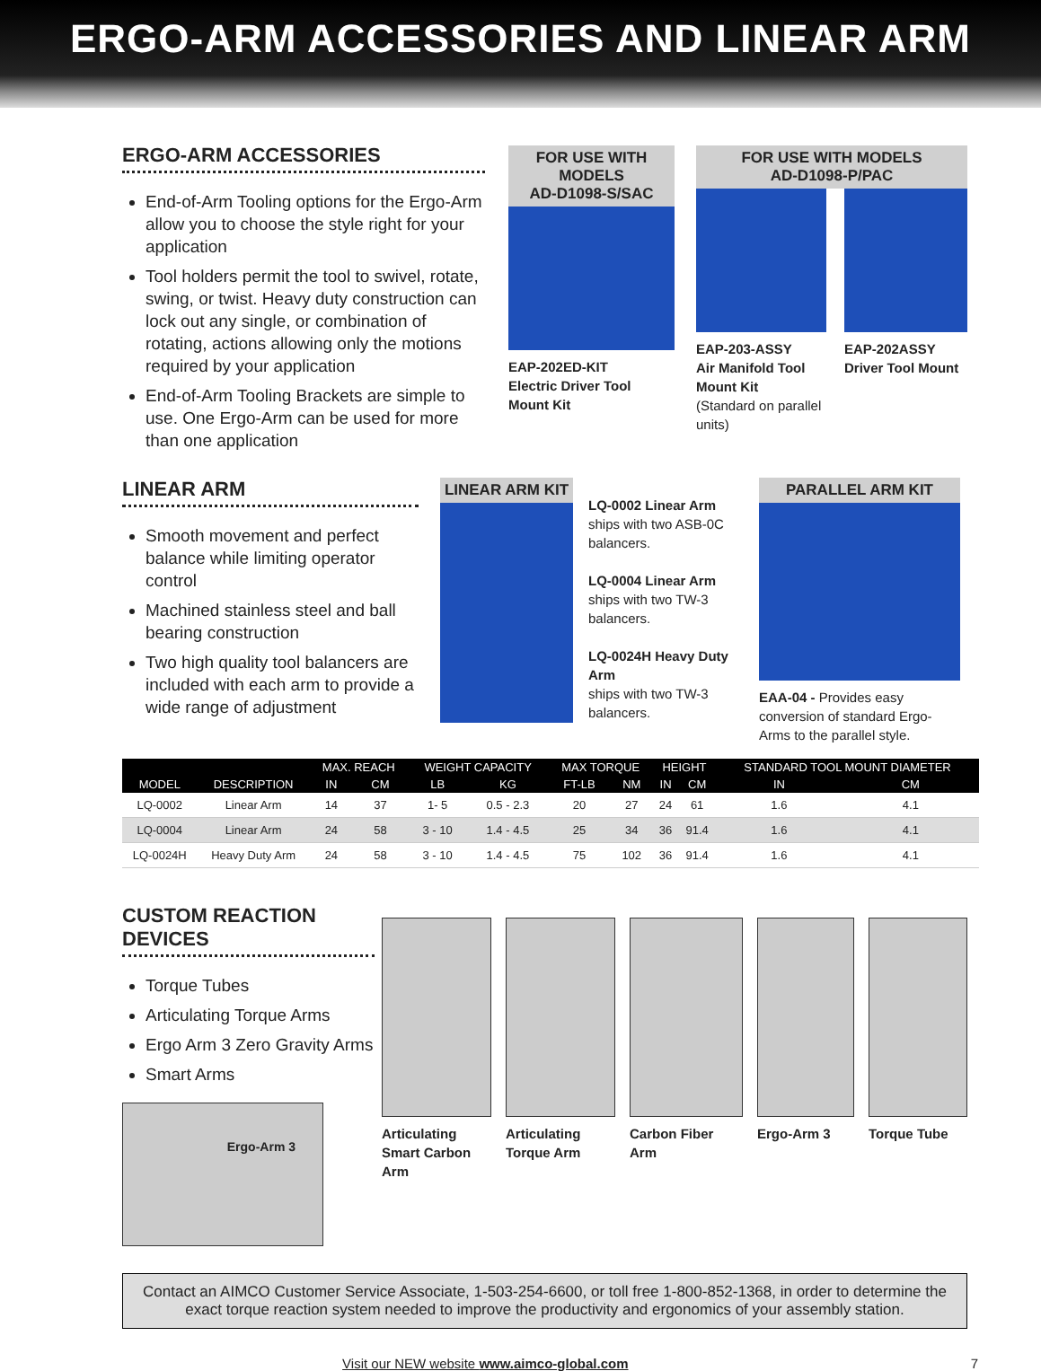ERGO-ARM ACCESSORIES AND LINEAR ARM
ERGO-ARM ACCESSORIES
End-of-Arm Tooling options for the Ergo-Arm allow you to choose the style right for your application
Tool holders permit the tool to swivel, rotate, swing, or twist. Heavy duty construction can lock out any single, or combination of rotating, actions allowing only the motions required by your application
End-of-Arm Tooling Brackets are simple to use. One Ergo-Arm can be used for more than one application
FOR USE WITH MODELS
AD-D1098-S/SAC
EAP-202ED-KIT
Electric Driver Tool Mount Kit
FOR USE WITH MODELS
AD-D1098-P/PAC
EAP-203-ASSY
Air Manifold Tool Mount Kit
(Standard on parallel units)
EAP-202ASSY
Driver Tool Mount
LINEAR ARM
Smooth movement and perfect balance while limiting operator control
Machined stainless steel and ball bearing construction
Two high quality tool balancers are included with each arm to provide a wide range of adjustment
LINEAR ARM KIT
LQ-0002 Linear Arm
ships with two ASB-0C balancers.
LQ-0004 Linear Arm
ships with two TW-3 balancers.
LQ-0024H Heavy Duty Arm
ships with two TW-3 balancers.
PARALLEL ARM KIT
EAA-04 - Provides easy conversion of standard Ergo-Arms to the parallel style.
| | | MAX. REACH | | WEIGHT CAPACITY | | MAX TORQUE | | HEIGHT | | STANDARD TOOL MOUNT DIAMETER | |
| --- | --- | --- | --- | --- | --- | --- | --- | --- | --- | --- | --- |
| MODEL | DESCRIPTION | IN | CM | LB | KG | FT-LB | NM | IN | CM | IN | CM |
| LQ-0002 | Linear Arm | 14 | 37 | 1- 5 | 0.5 - 2.3 | 20 | 27 | 24 | 61 | 1.6 | 4.1 |
| LQ-0004 | Linear Arm | 24 | 58 | 3 - 10 | 1.4 - 4.5 | 25 | 34 | 36 | 91.4 | 1.6 | 4.1 |
| LQ-0024H | Heavy Duty Arm | 24 | 58 | 3 - 10 | 1.4 - 4.5 | 75 | 102 | 36 | 91.4 | 1.6 | 4.1 |
CUSTOM REACTION DEVICES
Torque Tubes
Articulating Torque Arms
Ergo Arm 3 Zero Gravity Arms
Smart Arms
Ergo-Arm 3
Articulating Smart Carbon Arm
Articulating Torque Arm
Carbon Fiber Arm
Ergo-Arm 3 Torque Tube
Contact an AIMCO Customer Service Associate, 1-503-254-6600, or toll free 1-800-852-1368, in order to determine the exact torque reaction system needed to improve the productivity and ergonomics of your assembly station.
Visit our NEW website www.aimco-global.com 7